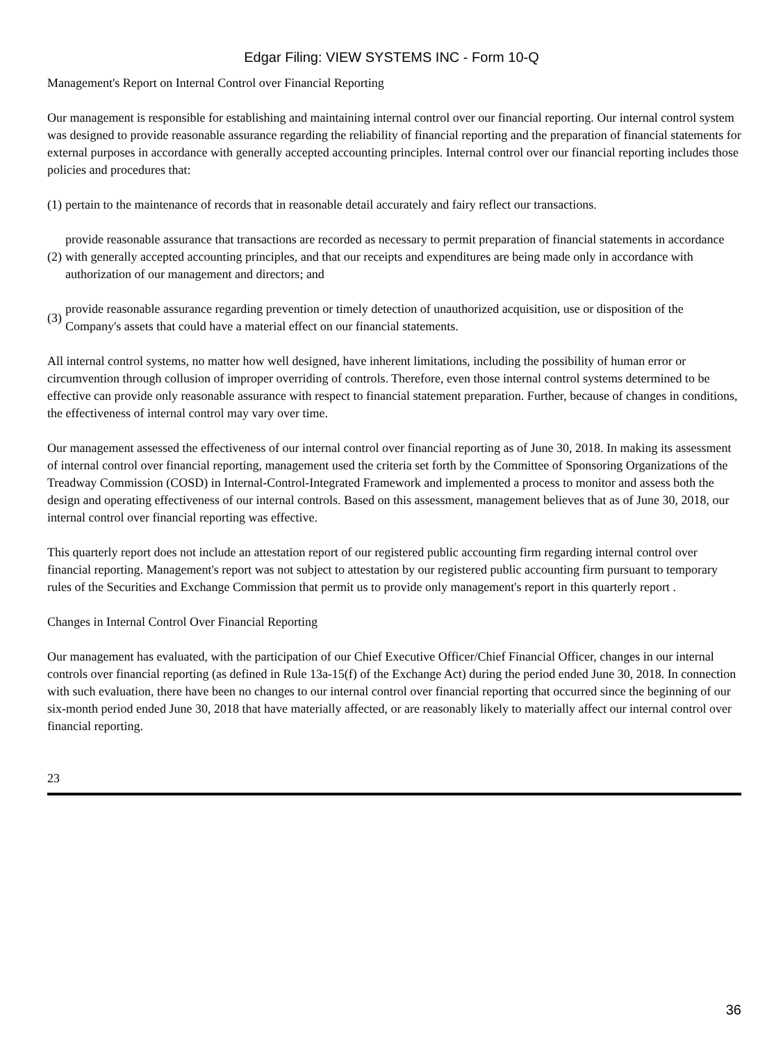Edgar Filing: VIEW SYSTEMS INC - Form 10-Q
Management's Report on Internal Control over Financial Reporting
Our management is responsible for establishing and maintaining internal control over our financial reporting. Our internal control system was designed to provide reasonable assurance regarding the reliability of financial reporting and the preparation of financial statements for external purposes in accordance with generally accepted accounting principles. Internal control over our financial reporting includes those policies and procedures that:
(1) pertain to the maintenance of records that in reasonable detail accurately and fairy reflect our transactions.
(2) provide reasonable assurance that transactions are recorded as necessary to permit preparation of financial statements in accordance with generally accepted accounting principles, and that our receipts and expenditures are being made only in accordance with authorization of our management and directors; and
(3) provide reasonable assurance regarding prevention or timely detection of unauthorized acquisition, use or disposition of the Company's assets that could have a material effect on our financial statements.
All internal control systems, no matter how well designed, have inherent limitations, including the possibility of human error or circumvention through collusion of improper overriding of controls. Therefore, even those internal control systems determined to be effective can provide only reasonable assurance with respect to financial statement preparation. Further, because of changes in conditions, the effectiveness of internal control may vary over time.
Our management assessed the effectiveness of our internal control over financial reporting as of June 30, 2018. In making its assessment of internal control over financial reporting, management used the criteria set forth by the Committee of Sponsoring Organizations of the Treadway Commission (COSD) in Internal-Control-Integrated Framework and implemented a process to monitor and assess both the design and operating effectiveness of our internal controls. Based on this assessment, management believes that as of June 30, 2018, our internal control over financial reporting was effective.
This quarterly report does not include an attestation report of our registered public accounting firm regarding internal control over financial reporting. Management's report was not subject to attestation by our registered public accounting firm pursuant to temporary rules of the Securities and Exchange Commission that permit us to provide only management's report in this quarterly report .
Changes in Internal Control Over Financial Reporting
Our management has evaluated, with the participation of our Chief Executive Officer/Chief Financial Officer, changes in our internal controls over financial reporting (as defined in Rule 13a-15(f) of the Exchange Act) during the period ended June 30, 2018. In connection with such evaluation, there have been no changes to our internal control over financial reporting that occurred since the beginning of our six-month period ended June 30, 2018 that have materially affected, or are reasonably likely to materially affect our internal control over financial reporting.
23
36